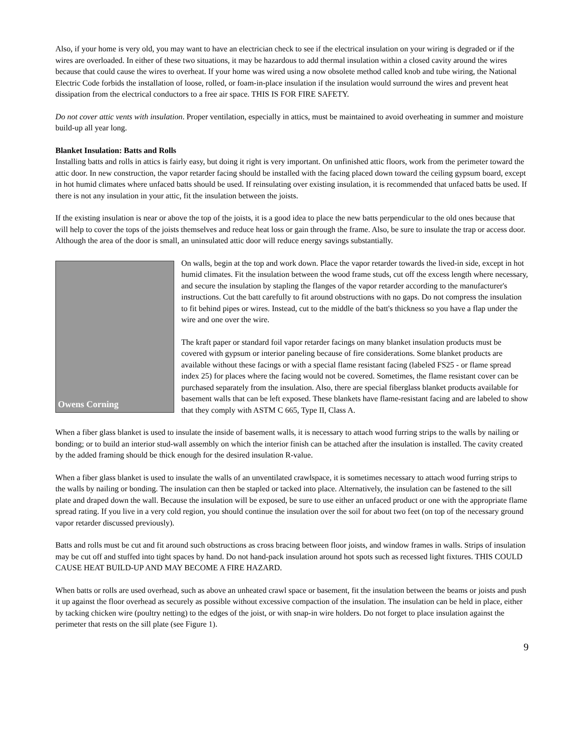Also, if your home is very old, you may want to have an electrician check to see if the electrical insulation on your wiring is degraded or if the wires are overloaded. In either of these two situations, it may be hazardous to add thermal insulation within a closed cavity around the wires because that could cause the wires to overheat. If your home was wired using a now obsolete method called knob and tube wiring, the National Electric Code forbids the installation of loose, rolled, or foam-in-place insulation if the insulation would surround the wires and prevent heat dissipation from the electrical conductors to a free air space. THIS IS FOR FIRE SAFETY.
Do not cover attic vents with insulation. Proper ventilation, especially in attics, must be maintained to avoid overheating in summer and moisture build-up all year long.
Blanket Insulation: Batts and Rolls
Installing batts and rolls in attics is fairly easy, but doing it right is very important. On unfinished attic floors, work from the perimeter toward the attic door. In new construction, the vapor retarder facing should be installed with the facing placed down toward the ceiling gypsum board, except in hot humid climates where unfaced batts should be used. If reinsulating over existing insulation, it is recommended that unfaced batts be used. If there is not any insulation in your attic, fit the insulation between the joists.
If the existing insulation is near or above the top of the joists, it is a good idea to place the new batts perpendicular to the old ones because that will help to cover the tops of the joists themselves and reduce heat loss or gain through the frame. Also, be sure to insulate the trap or access door. Although the area of the door is small, an uninsulated attic door will reduce energy savings substantially.
Owens Corning
On walls, begin at the top and work down. Place the vapor retarder towards the lived-in side, except in hot humid climates. Fit the insulation between the wood frame studs, cut off the excess length where necessary, and secure the insulation by stapling the flanges of the vapor retarder according to the manufacturer's instructions. Cut the batt carefully to fit around obstructions with no gaps. Do not compress the insulation to fit behind pipes or wires. Instead, cut to the middle of the batt's thickness so you have a flap under the wire and one over the wire.
The kraft paper or standard foil vapor retarder facings on many blanket insulation products must be covered with gypsum or interior paneling because of fire considerations. Some blanket products are available without these facings or with a special flame resistant facing (labeled FS25 - or flame spread index 25) for places where the facing would not be covered. Sometimes, the flame resistant cover can be purchased separately from the insulation. Also, there are special fiberglass blanket products available for basement walls that can be left exposed. These blankets have flame-resistant facing and are labeled to show that they comply with ASTM C 665, Type II, Class A.
When a fiber glass blanket is used to insulate the inside of basement walls, it is necessary to attach wood furring strips to the walls by nailing or bonding; or to build an interior stud-wall assembly on which the interior finish can be attached after the insulation is installed. The cavity created by the added framing should be thick enough for the desired insulation R-value.
When a fiber glass blanket is used to insulate the walls of an unventilated crawlspace, it is sometimes necessary to attach wood furring strips to the walls by nailing or bonding. The insulation can then be stapled or tacked into place. Alternatively, the insulation can be fastened to the sill plate and draped down the wall. Because the insulation will be exposed, be sure to use either an unfaced product or one with the appropriate flame spread rating. If you live in a very cold region, you should continue the insulation over the soil for about two feet (on top of the necessary ground vapor retarder discussed previously).
Batts and rolls must be cut and fit around such obstructions as cross bracing between floor joists, and window frames in walls. Strips of insulation may be cut off and stuffed into tight spaces by hand. Do not hand-pack insulation around hot spots such as recessed light fixtures. THIS COULD CAUSE HEAT BUILD-UP AND MAY BECOME A FIRE HAZARD.
When batts or rolls are used overhead, such as above an unheated crawl space or basement, fit the insulation between the beams or joists and push it up against the floor overhead as securely as possible without excessive compaction of the insulation. The insulation can be held in place, either by tacking chicken wire (poultry netting) to the edges of the joist, or with snap-in wire holders. Do not forget to place insulation against the perimeter that rests on the sill plate (see Figure 1).
9